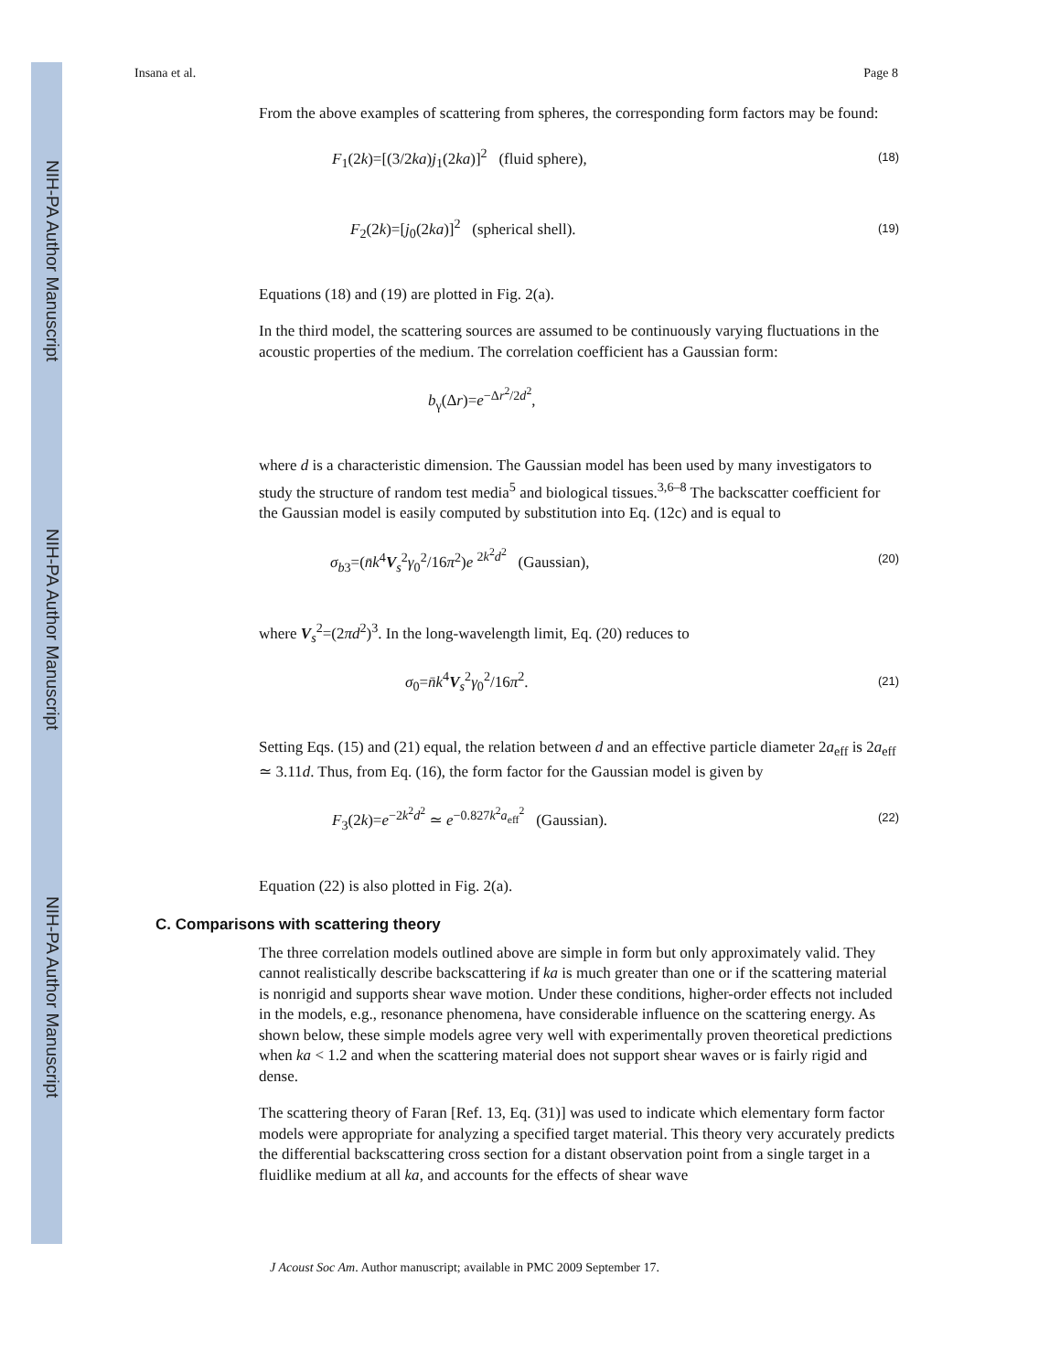NIH-PA Author Manuscript
NIH-PA Author Manuscript
NIH-PA Author Manuscript
Insana et al. Page 8
From the above examples of scattering from spheres, the corresponding form factors may be found:
F<sub>1</sub>(2k)=[(3/2ka)j<sub>1</sub>(2ka)]<sup>2</sup> (fluid sphere), (18)
F<sub>2</sub>(2k)=[j<sub>0</sub>(2ka)]<sup>2</sup> (spherical shell). (19)
Equations (18) and (19) are plotted in Fig. 2(a).
In the third model, the scattering sources are assumed to be continuously varying fluctuations in the acoustic properties of the medium. The correlation coefficient has a Gaussian form:
b<sub>γ</sub>(Δr)=e<sup>−Δr<sup>2</sup>/2d<sup>2</sup></sup>,
where d is a characteristic dimension. The Gaussian model has been used by many investigators to study the structure of random test media<sup>5</sup> and biological tissues.<sup>3,6–8</sup> The backscatter coefficient for the Gaussian model is easily computed by substitution into Eq. (12c) and is equal to
σ<sub>b3</sub>=(n̄k<sup>4</sup>V<sub>s</sub><sup>2</sup>γ<sub>0</sub><sup>2</sup>/16π<sup>2</sup>)e <sup>2k<sup>2</sup>d<sup>2</sup></sup> (Gaussian), (20)
where V<sub>s</sub><sup>2</sup>=(2πd<sup>2</sup>)<sup>3</sup>. In the long-wavelength limit, Eq. (20) reduces to
σ<sub>0</sub>=n̄k<sup>4</sup>V<sub>s</sub><sup>2</sup>γ<sub>0</sub><sup>2</sup>/16π<sup>2</sup>. (21)
Setting Eqs. (15) and (21) equal, the relation between d and an effective particle diameter 2a<sub>eff</sub> is 2a<sub>eff</sub> ≃ 3.11d. Thus, from Eq. (16), the form factor for the Gaussian model is given by
F<sub>3</sub>(2k)=e<sup>−2k<sup>2</sup>d<sup>2</sup></sup> ≃ e<sup>−0.827k<sup>2</sup>a<sub>eff</sub><sup>2</sup></sup> (Gaussian). (22)
Equation (22) is also plotted in Fig. 2(a).
C. Comparisons with scattering theory
The three correlation models outlined above are simple in form but only approximately valid. They cannot realistically describe backscattering if ka is much greater than one or if the scattering material is nonrigid and supports shear wave motion. Under these conditions, higher-order effects not included in the models, e.g., resonance phenomena, have considerable influence on the scattering energy. As shown below, these simple models agree very well with experimentally proven theoretical predictions when ka < 1.2 and when the scattering material does not support shear waves or is fairly rigid and dense.
The scattering theory of Faran [Ref. 13, Eq. (31)] was used to indicate which elementary form factor models were appropriate for analyzing a specified target material. This theory very accurately predicts the differential backscattering cross section for a distant observation point from a single target in a fluidlike medium at all ka, and accounts for the effects of shear wave
J Acoust Soc Am. Author manuscript; available in PMC 2009 September 17.